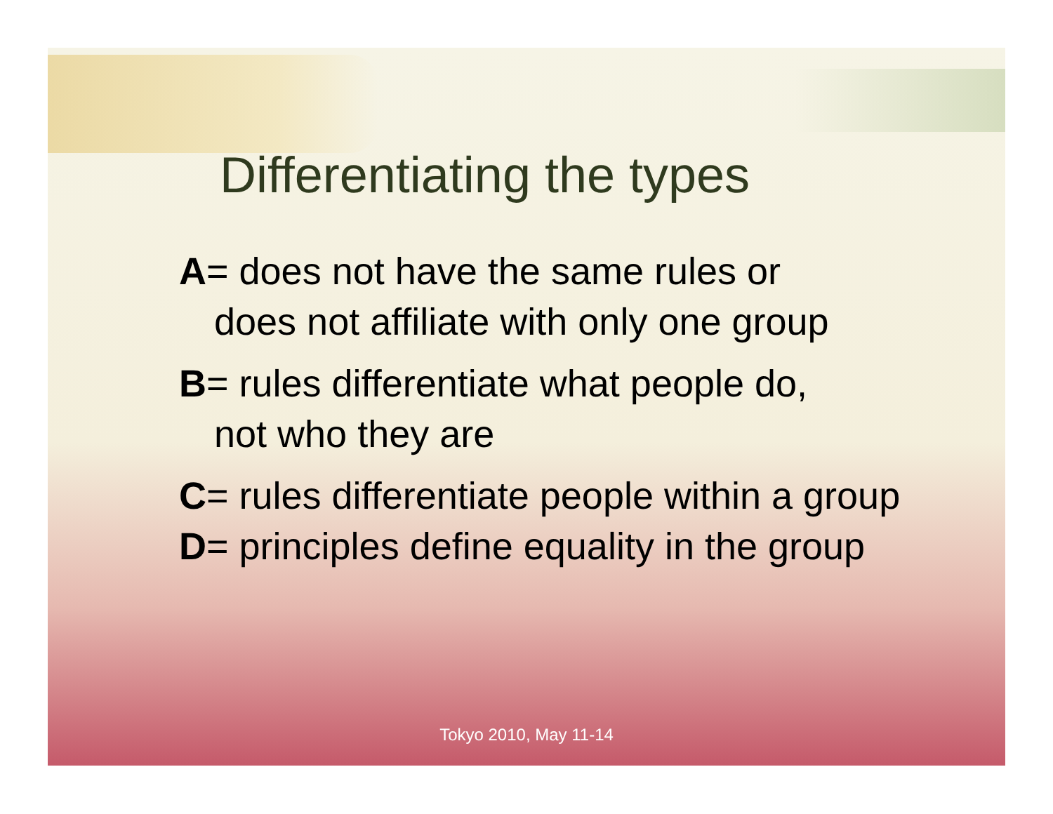Differentiating the types
A= does not have the same rules or
does not affiliate with only one group
B= rules differentiate what people do,
not who they are
C= rules differentiate people within a group
D= principles define equality in the group
Tokyo 2010, May 11-14